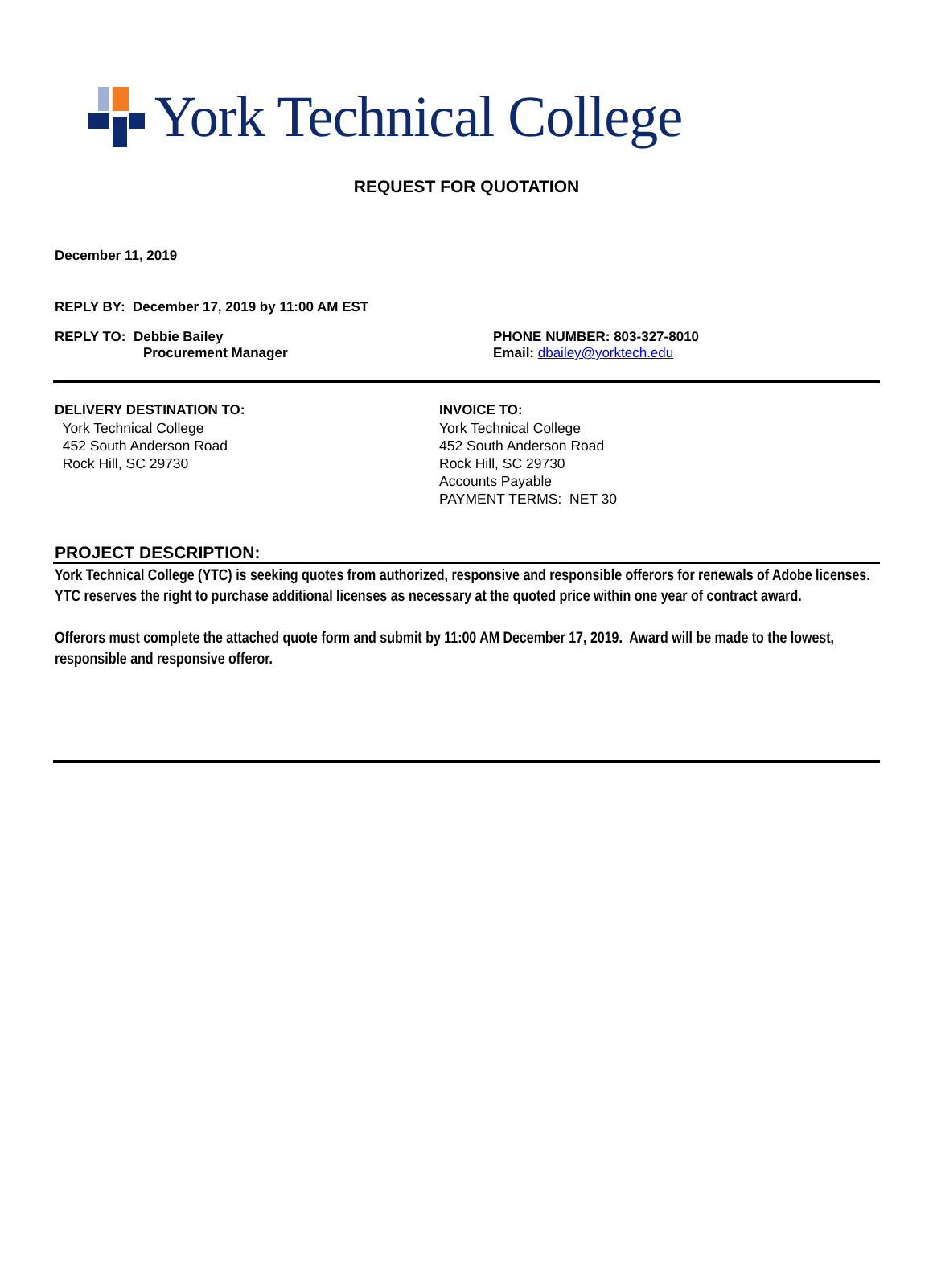York Technical College
REQUEST FOR QUOTATION
December 11, 2019
REPLY BY: December 17, 2019 by 11:00 AM EST
REPLY TO: Debbie Bailey
Procurement Manager
PHONE NUMBER: 803-327-8010
Email: dbailey@yorktech.edu
DELIVERY DESTINATION TO:
York Technical College
452 South Anderson Road
Rock Hill, SC 29730
INVOICE TO:
York Technical College
452 South Anderson Road
Rock Hill, SC 29730
Accounts Payable
PAYMENT TERMS: NET 30
PROJECT DESCRIPTION:
York Technical College (YTC) is seeking quotes from authorized, responsive and responsible offerors for renewals of Adobe licenses. YTC reserves the right to purchase additional licenses as necessary at the quoted price within one year of contract award.
Offerors must complete the attached quote form and submit by 11:00 AM December 17, 2019. Award will be made to the lowest, responsible and responsive offeror.